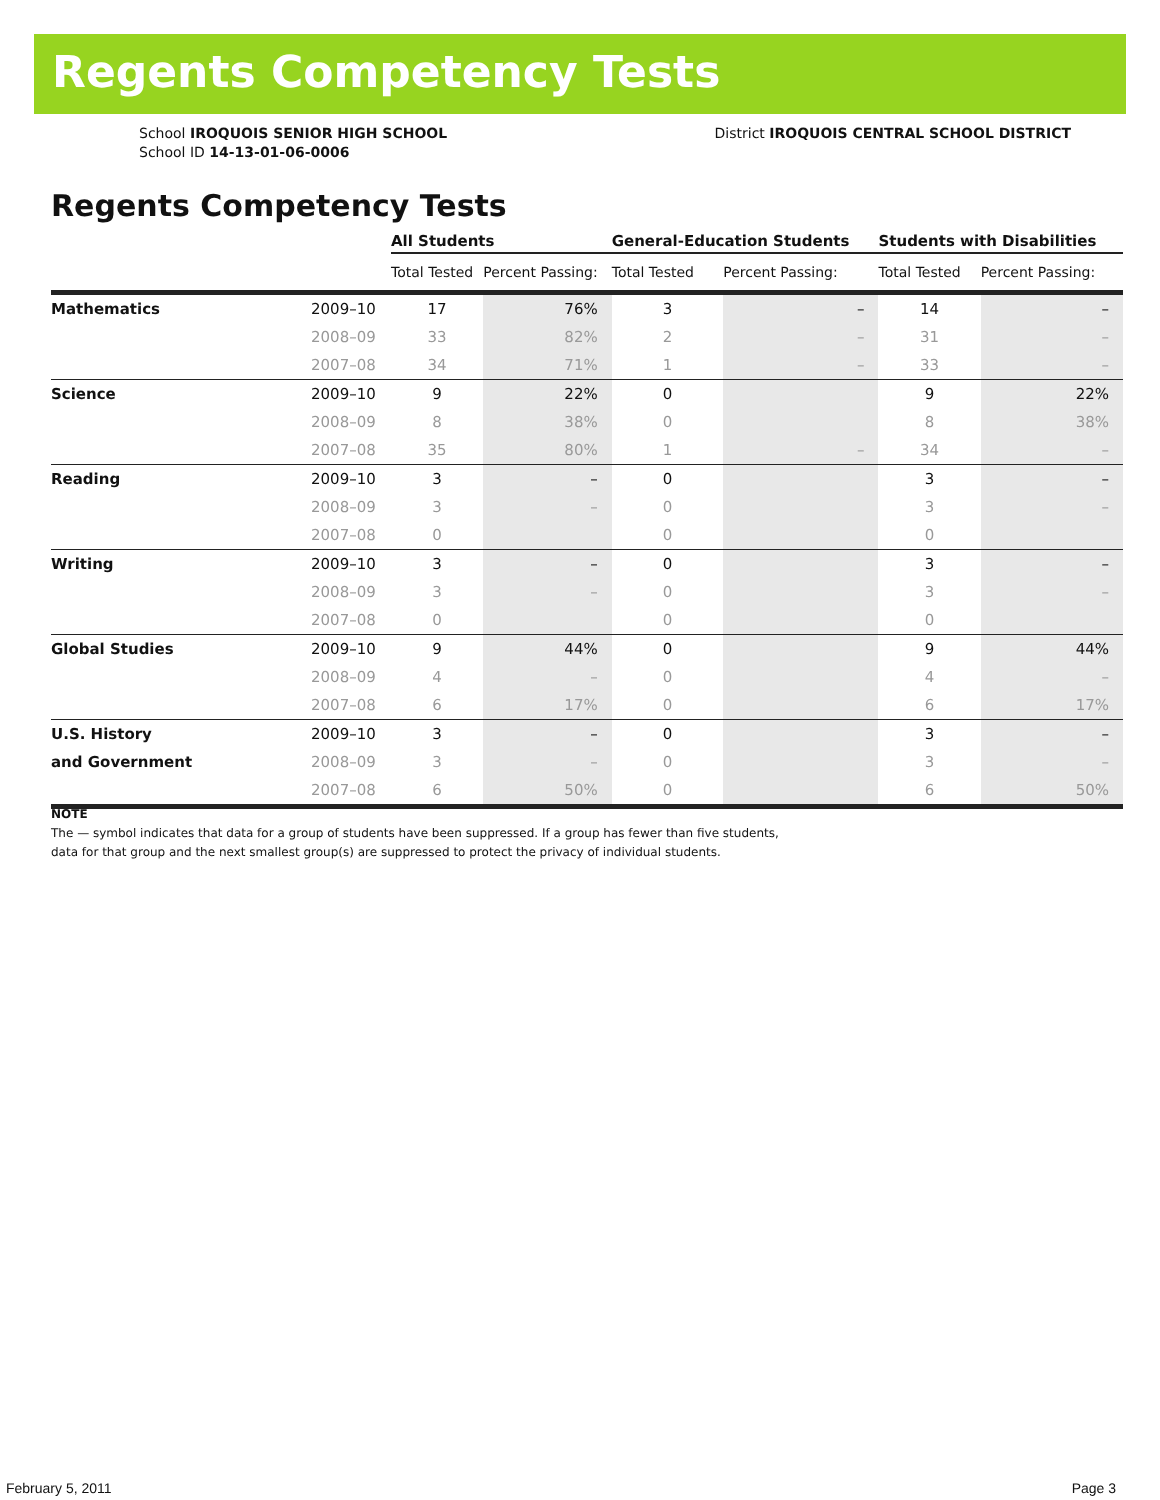Regents Competency Tests
School IROQUOIS SENIOR HIGH SCHOOL
School ID 14-13-01-06-0006
District IROQUOIS CENTRAL SCHOOL DISTRICT
Regents Competency Tests
| | | All Students | | General-Education Students | | Students with Disabilities | |
| --- | --- | --- | --- | --- | --- | --- | --- |
| | | Total Tested | Percent Passing: | Total Tested | Percent Passing: | Total Tested | Percent Passing: |
| Mathematics | 2009–10 | 17 | 76% | 3 | – | 14 | – |
| | 2008–09 | 33 | 82% | 2 | – | 31 | – |
| | 2007–08 | 34 | 71% | 1 | – | 33 | – |
| Science | 2009–10 | 9 | 22% | 0 | | 9 | 22% |
| | 2008–09 | 8 | 38% | 0 | | 8 | 38% |
| | 2007–08 | 35 | 80% | 1 | – | 34 | – |
| Reading | 2009–10 | 3 | – | 0 | | 3 | – |
| | 2008–09 | 3 | – | 0 | | 3 | – |
| | 2007–08 | 0 | | 0 | | 0 | |
| Writing | 2009–10 | 3 | – | 0 | | 3 | – |
| | 2008–09 | 3 | – | 0 | | 3 | – |
| | 2007–08 | 0 | | 0 | | 0 | |
| Global Studies | 2009–10 | 9 | 44% | 0 | | 9 | 44% |
| | 2008–09 | 4 | – | 0 | | 4 | – |
| | 2007–08 | 6 | 17% | 0 | | 6 | 17% |
| U.S. History | 2009–10 | 3 | – | 0 | | 3 | – |
| and Government | 2008–09 | 3 | – | 0 | | 3 | – |
| | 2007–08 | 6 | 50% | 0 | | 6 | 50% |
NOTE
The — symbol indicates that data for a group of students have been suppressed. If a group has fewer than five students,
data for that group and the next smallest group(s) are suppressed to protect the privacy of individual students.
February 5, 2011 Page 3